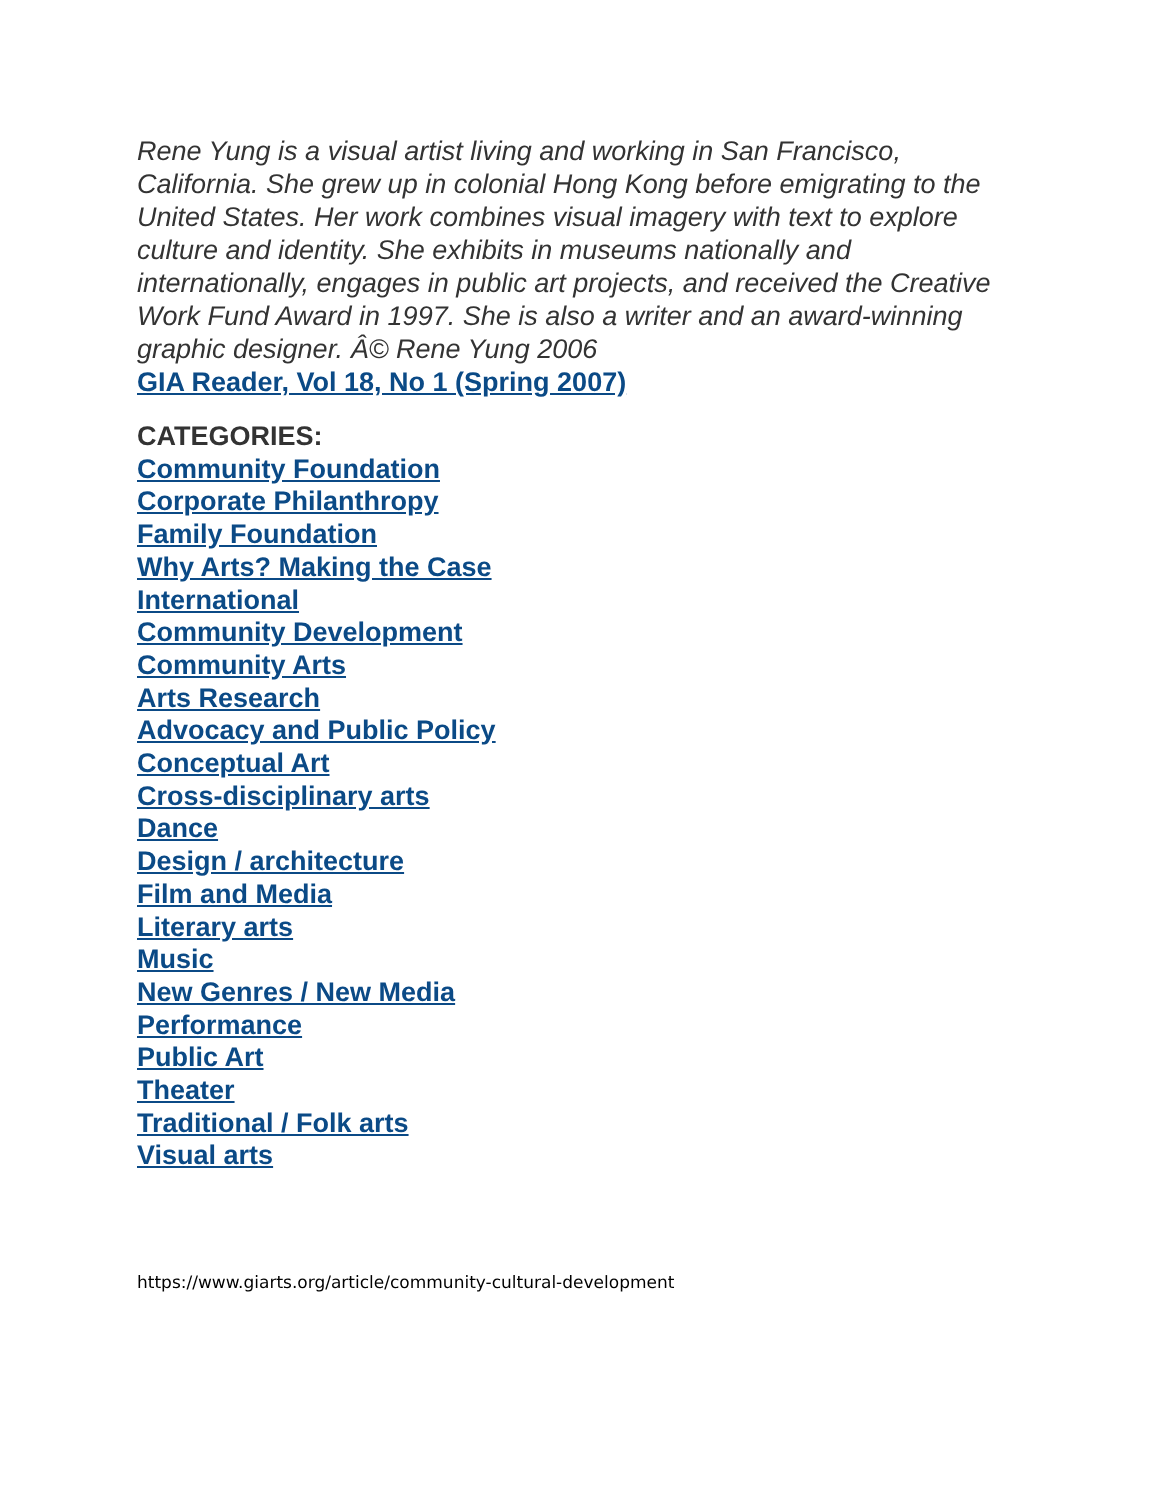Rene Yung is a visual artist living and working in San Francisco, California. She grew up in colonial Hong Kong before emigrating to the United States. Her work combines visual imagery with text to explore culture and identity. She exhibits in museums nationally and internationally, engages in public art projects, and received the Creative Work Fund Award in 1997. She is also a writer and an award-winning graphic designer. Â© Rene Yung 2006
GIA Reader, Vol 18, No 1 (Spring 2007)
CATEGORIES:
Community Foundation
Corporate Philanthropy
Family Foundation
Why Arts? Making the Case
International
Community Development
Community Arts
Arts Research
Advocacy and Public Policy
Conceptual Art
Cross-disciplinary arts
Dance
Design / architecture
Film and Media
Literary arts
Music
New Genres / New Media
Performance
Public Art
Theater
Traditional / Folk arts
Visual arts
https://www.giarts.org/article/community-cultural-development